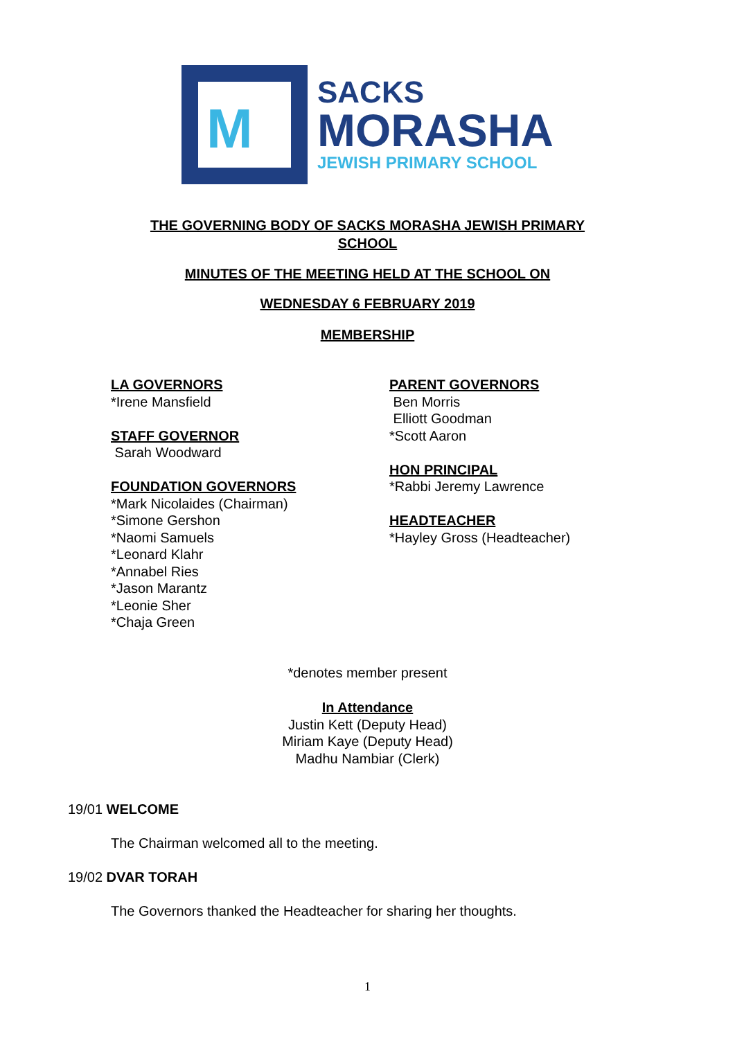M
SACKS
MORASHA
JEWISH PRIMARY SCHOOL
THE GOVERNING BODY OF SACKS MORASHA JEWISH PRIMARY
SCHOOL
MINUTES OF THE MEETING HELD AT THE SCHOOL ON
WEDNESDAY 6 FEBRUARY 2019
MEMBERSHIP
LA GOVERNORS
*Irene Mansfield
STAFF GOVERNOR
Sarah Woodward
FOUNDATION GOVERNORS
*Mark Nicolaides (Chairman)
*Simone Gershon
*Naomi Samuels
*Leonard Klahr
*Annabel Ries
*Jason Marantz
*Leonie Sher
*Chaja Green
PARENT GOVERNORS
Ben Morris
Elliott Goodman
*Scott Aaron
HON PRINCIPAL
*Rabbi Jeremy Lawrence
HEADTEACHER
*Hayley Gross (Headteacher)
*denotes member present
In Attendance
Justin Kett (Deputy Head)
Miriam Kaye (Deputy Head)
Madhu Nambiar (Clerk)
19/01 WELCOME
The Chairman welcomed all to the meeting.
19/02 DVAR TORAH
The Governors thanked the Headteacher for sharing her thoughts.
1